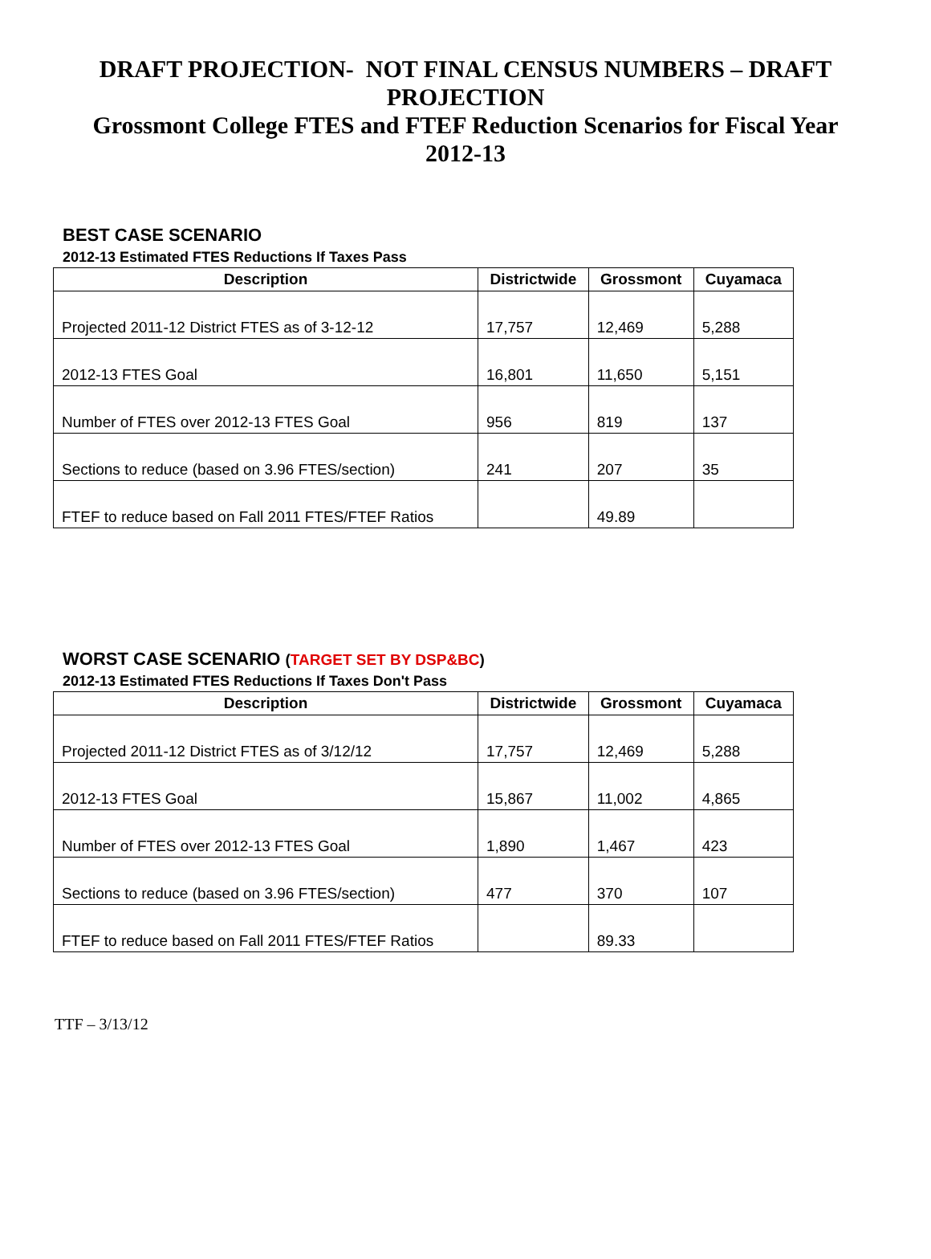DRAFT PROJECTION- NOT FINAL CENSUS NUMBERS – DRAFT PROJECTION
Grossmont College FTES and FTEF Reduction Scenarios for Fiscal Year 2012-13
BEST CASE SCENARIO
2012-13 Estimated FTES Reductions If Taxes Pass
| Description | Districtwide | Grossmont | Cuyamaca |
| --- | --- | --- | --- |
| Projected 2011-12 District FTES as of 3-12-12 | 17,757 | 12,469 | 5,288 |
| 2012-13 FTES Goal | 16,801 | 11,650 | 5,151 |
| Number of FTES over 2012-13 FTES Goal | 956 | 819 | 137 |
| Sections to reduce (based on 3.96 FTES/section) | 241 | 207 | 35 |
| FTEF to reduce based on Fall 2011 FTES/FTEF Ratios | | 49.89 | |
WORST CASE SCENARIO (TARGET SET BY DSP&BC)
2012-13 Estimated FTES Reductions If Taxes Don't Pass
| Description | Districtwide | Grossmont | Cuyamaca |
| --- | --- | --- | --- |
| Projected 2011-12 District FTES as of 3/12/12 | 17,757 | 12,469 | 5,288 |
| 2012-13 FTES Goal | 15,867 | 11,002 | 4,865 |
| Number of FTES over 2012-13 FTES Goal | 1,890 | 1,467 | 423 |
| Sections to reduce (based on 3.96 FTES/section) | 477 | 370 | 107 |
| FTEF to reduce based on Fall 2011 FTES/FTEF Ratios | | 89.33 | |
TTF – 3/13/12